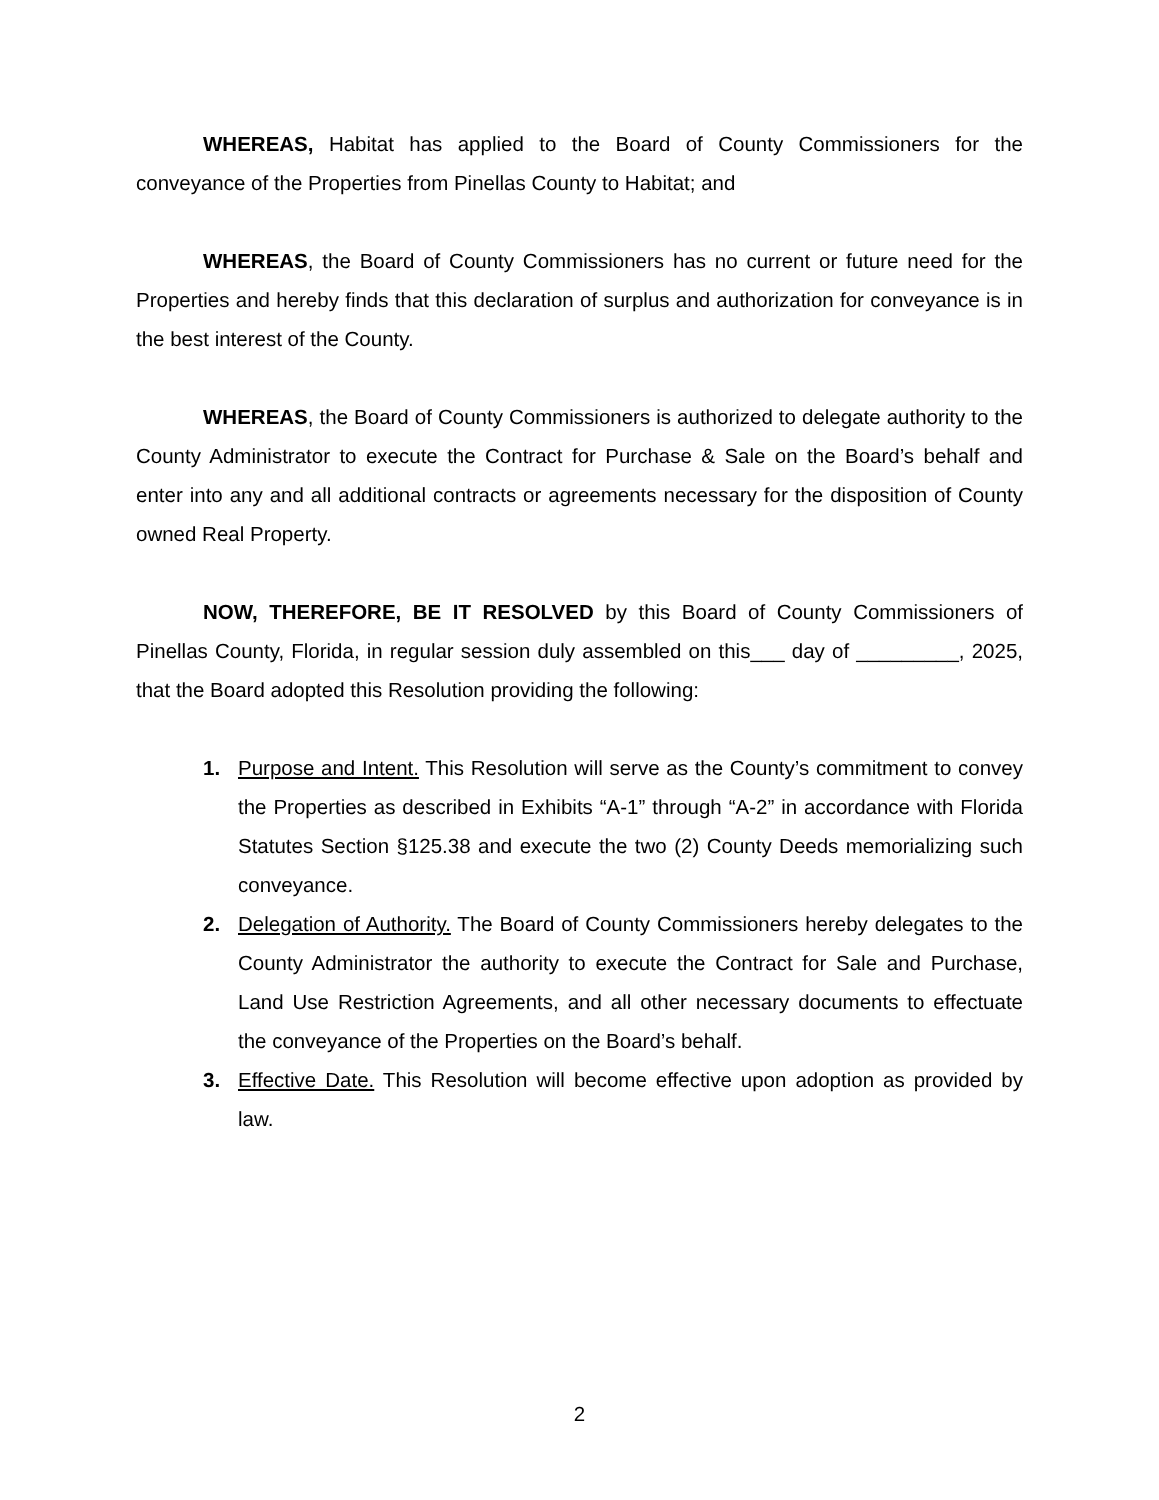WHEREAS, Habitat has applied to the Board of County Commissioners for the conveyance of the Properties from Pinellas County to Habitat; and
WHEREAS, the Board of County Commissioners has no current or future need for the Properties and hereby finds that this declaration of surplus and authorization for conveyance is in the best interest of the County.
WHEREAS, the Board of County Commissioners is authorized to delegate authority to the County Administrator to execute the Contract for Purchase & Sale on the Board’s behalf and enter into any and all additional contracts or agreements necessary for the disposition of County owned Real Property.
NOW, THEREFORE, BE IT RESOLVED by this Board of County Commissioners of Pinellas County, Florida, in regular session duly assembled on this___ day of _________, 2025, that the Board adopted this Resolution providing the following:
1. Purpose and Intent. This Resolution will serve as the County’s commitment to convey the Properties as described in Exhibits “A-1” through “A-2” in accordance with Florida Statutes Section §125.38 and execute the two (2) County Deeds memorializing such conveyance.
2. Delegation of Authority. The Board of County Commissioners hereby delegates to the County Administrator the authority to execute the Contract for Sale and Purchase, Land Use Restriction Agreements, and all other necessary documents to effectuate the conveyance of the Properties on the Board’s behalf.
3. Effective Date. This Resolution will become effective upon adoption as provided by law.
2